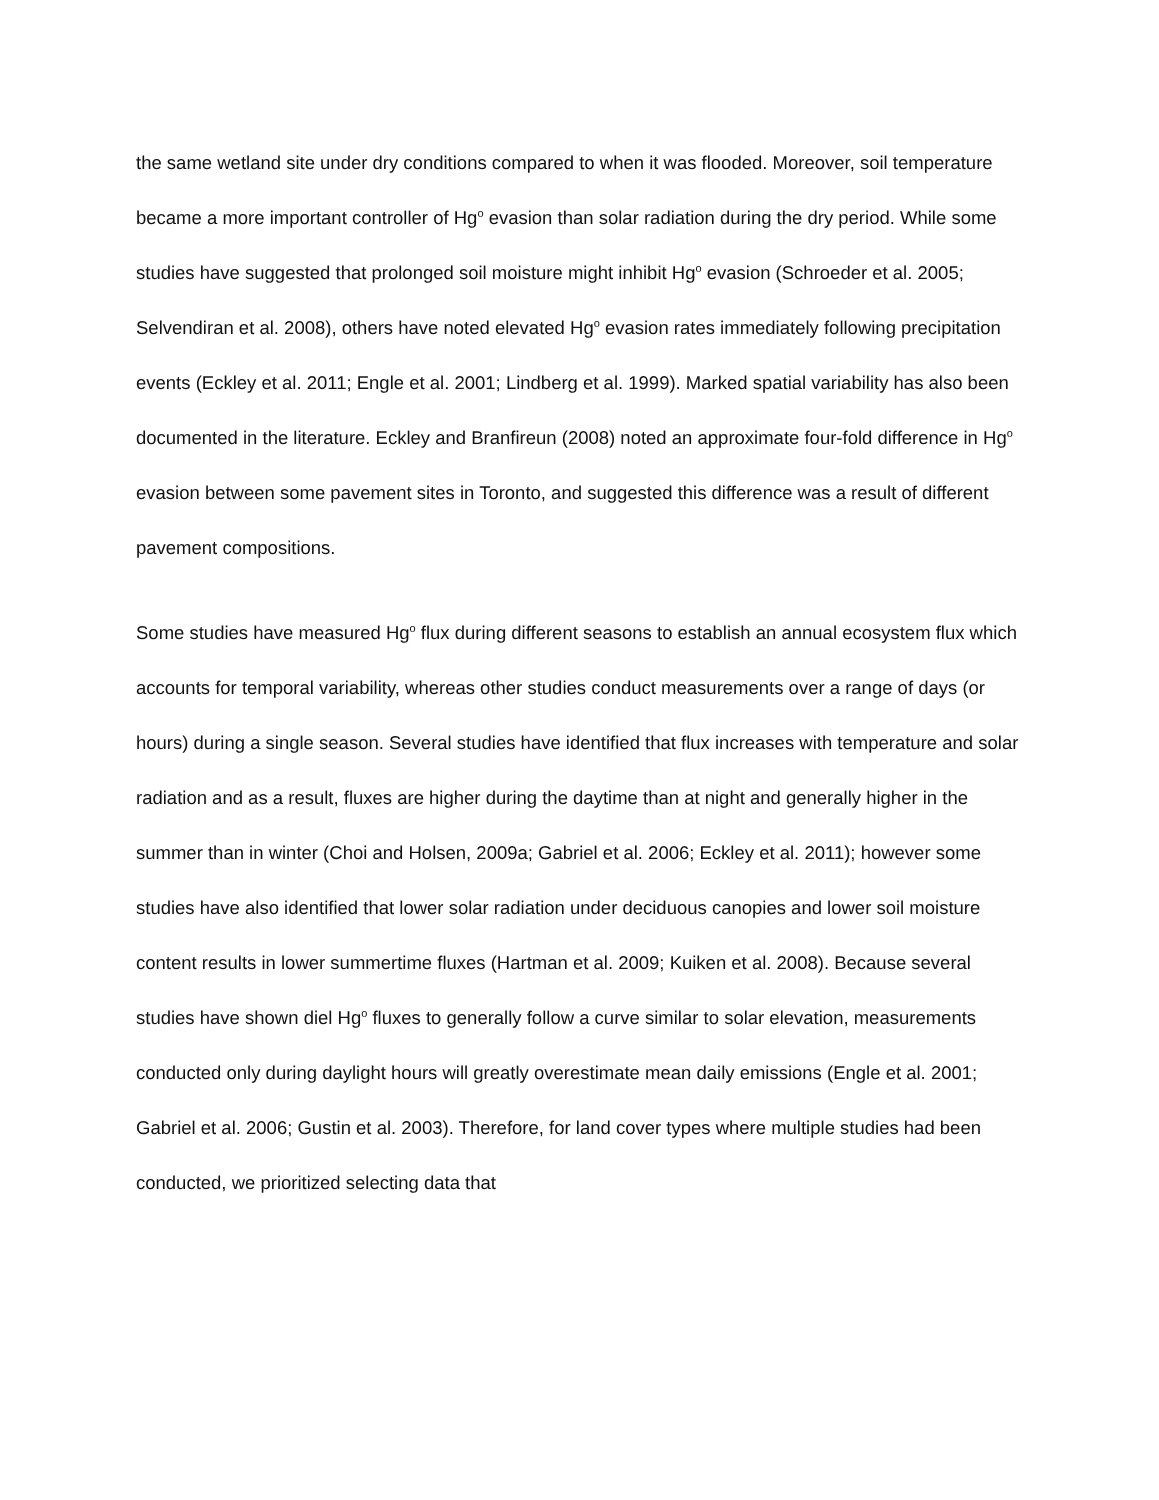the same wetland site under dry conditions compared to when it was flooded. Moreover, soil temperature became a more important controller of Hg<sup>o</sup> evasion than solar radiation during the dry period. While some studies have suggested that prolonged soil moisture might inhibit Hg<sup>o</sup> evasion (Schroeder et al. 2005; Selvendiran et al. 2008), others have noted elevated Hg<sup>o</sup> evasion rates immediately following precipitation events (Eckley et al. 2011; Engle et al. 2001; Lindberg et al. 1999). Marked spatial variability has also been documented in the literature. Eckley and Branfireun (2008) noted an approximate four-fold difference in Hg<sup>o</sup> evasion between some pavement sites in Toronto, and suggested this difference was a result of different pavement compositions.
Some studies have measured Hg<sup>o</sup> flux during different seasons to establish an annual ecosystem flux which accounts for temporal variability, whereas other studies conduct measurements over a range of days (or hours) during a single season. Several studies have identified that flux increases with temperature and solar radiation and as a result, fluxes are higher during the daytime than at night and generally higher in the summer than in winter (Choi and Holsen, 2009a; Gabriel et al. 2006; Eckley et al. 2011); however some studies have also identified that lower solar radiation under deciduous canopies and lower soil moisture content results in lower summertime fluxes (Hartman et al. 2009; Kuiken et al. 2008). Because several studies have shown diel Hg<sup>o</sup> fluxes to generally follow a curve similar to solar elevation, measurements conducted only during daylight hours will greatly overestimate mean daily emissions (Engle et al. 2001; Gabriel et al. 2006; Gustin et al. 2003). Therefore, for land cover types where multiple studies had been conducted, we prioritized selecting data that